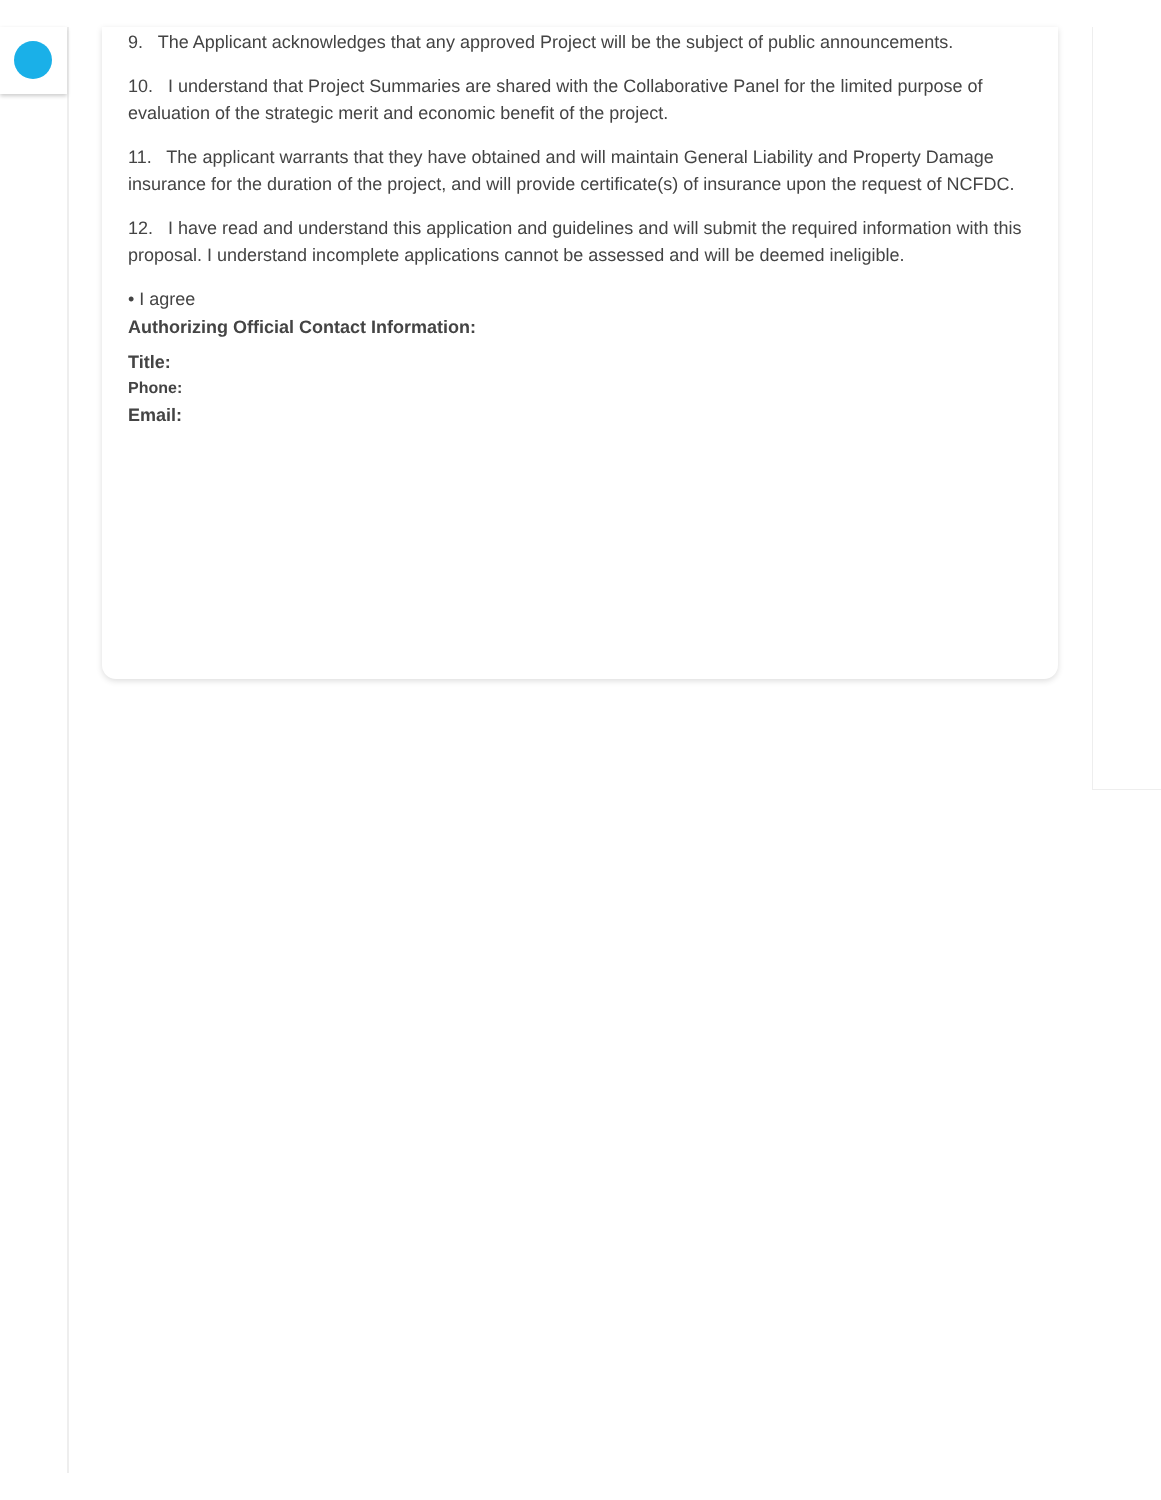9. The Applicant acknowledges that any approved Project will be the subject of public announcements.
10. I understand that Project Summaries are shared with the Collaborative Panel for the limited purpose of evaluation of the strategic merit and economic benefit of the project.
11. The applicant warrants that they have obtained and will maintain General Liability and Property Damage insurance for the duration of the project, and will provide certificate(s) of insurance upon the request of NCFDC.
12. I have read and understand this application and guidelines and will submit the required information with this proposal. I understand incomplete applications cannot be assessed and will be deemed ineligible.
• I agree
Authorizing Official Contact Information:
Title:
Phone:
Email: